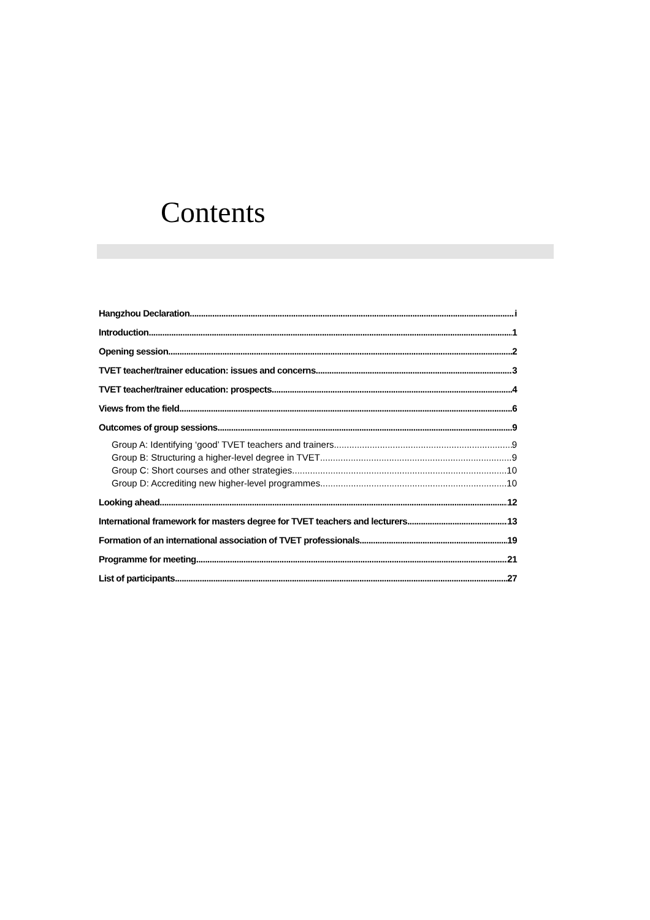Contents
Hangzhou Declaration i
Introduction 1
Opening session 2
TVET teacher/trainer education: issues and concerns 3
TVET teacher/trainer education: prospects 4
Views from the field 6
Outcomes of group sessions 9
Group A: Identifying ‘good’ TVET teachers and trainers 9
Group B: Structuring a higher-level degree in TVET 9
Group C: Short courses and other strategies 10
Group D: Accrediting new higher-level programmes 10
Looking ahead 12
International framework for masters degree for TVET teachers and lecturers 13
Formation of an international association of TVET professionals 19
Programme for meeting 21
List of participants 27